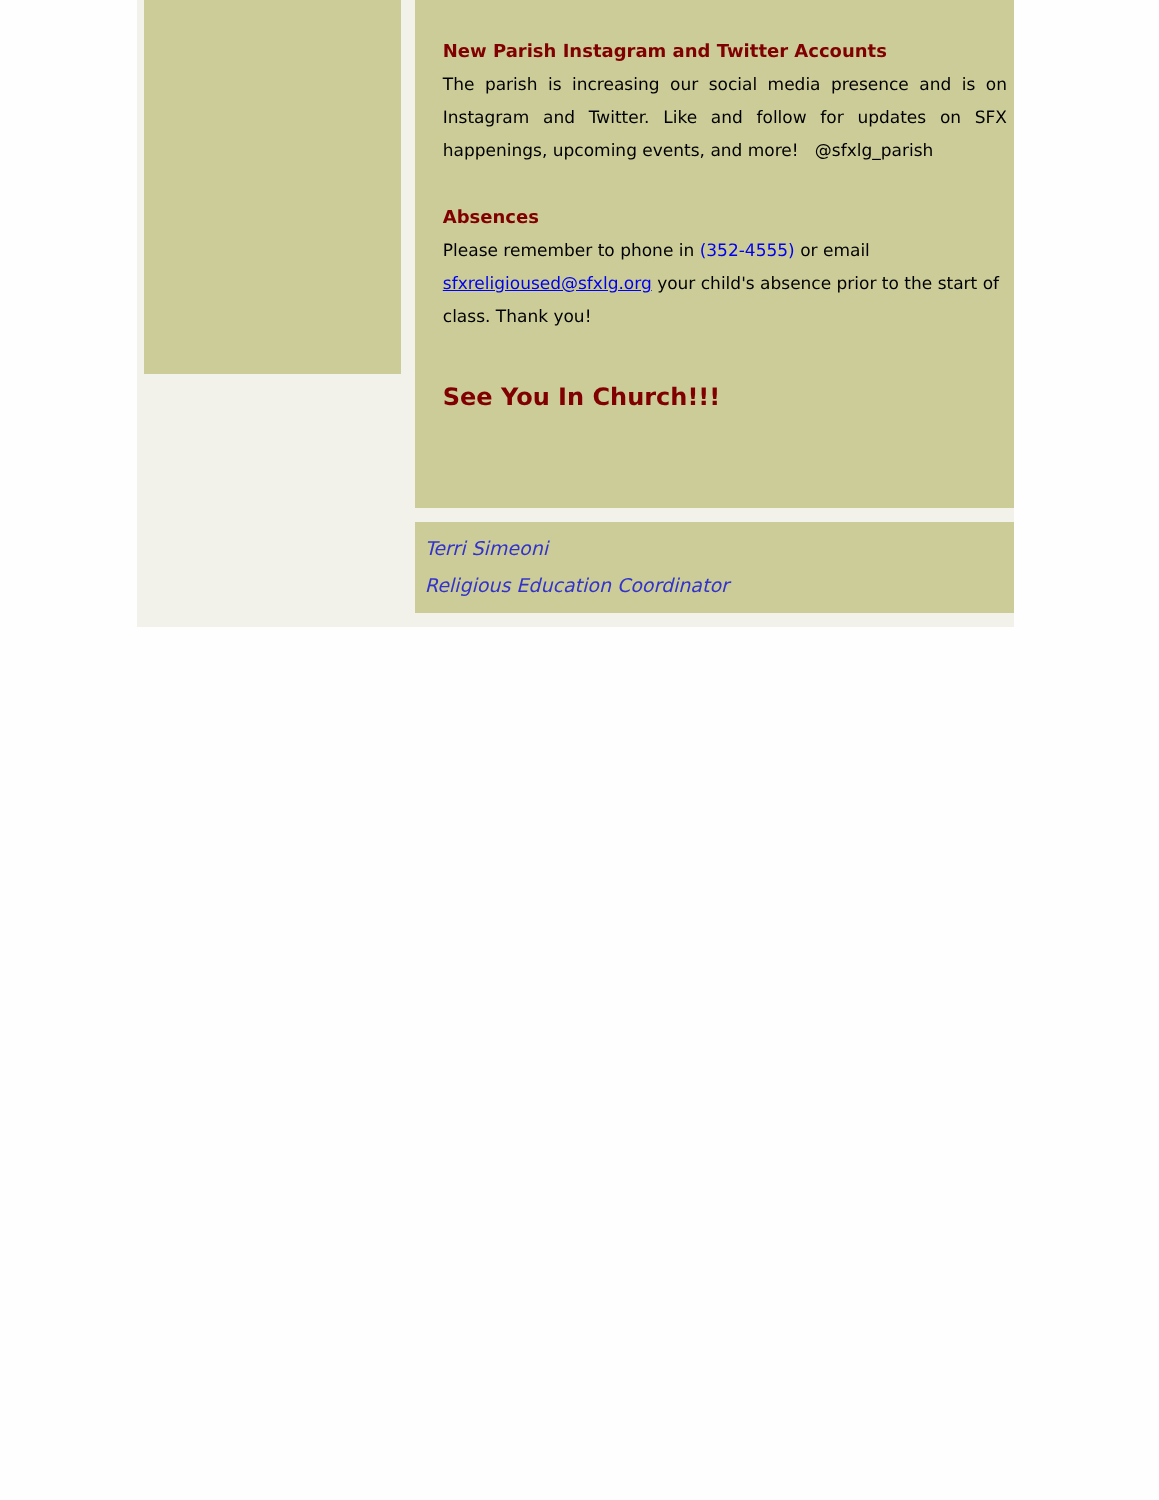New Parish Instagram and Twitter Accounts
The parish is increasing our social media presence and is on Instagram and Twitter. Like and follow for updates on SFX happenings, upcoming events, and more! @sfxlg_parish
Absences
Please remember to phone in (352-4555) or email sfxreligioused@sfxlg.org your child's absence prior to the start of class. Thank you!
See You In Church!!!
Terri Simeoni
Religious Education Coordinator